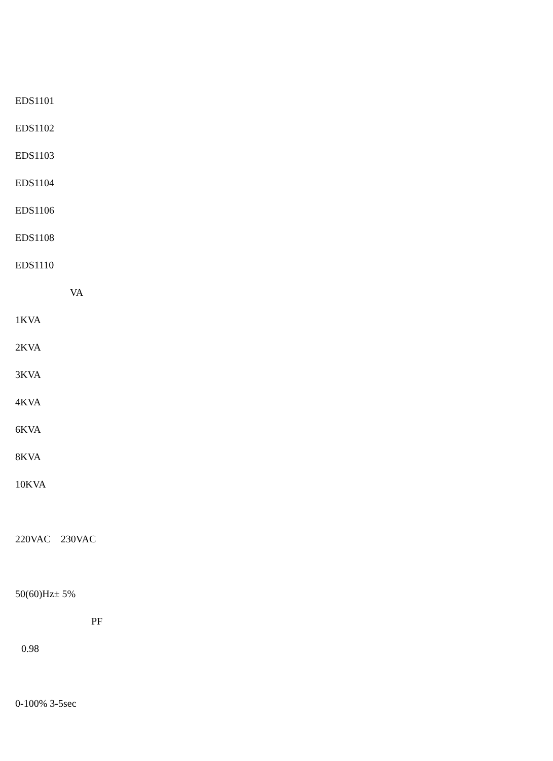EDS1101
EDS1102
EDS1103
EDS1104
EDS1106
EDS1108
EDS1110
VA
1KVA
2KVA
3KVA
4KVA
6KVA
8KVA
10KVA
220VAC 230VAC
50(60)Hz± 5%
PF
0.98
0-100% 3-5sec